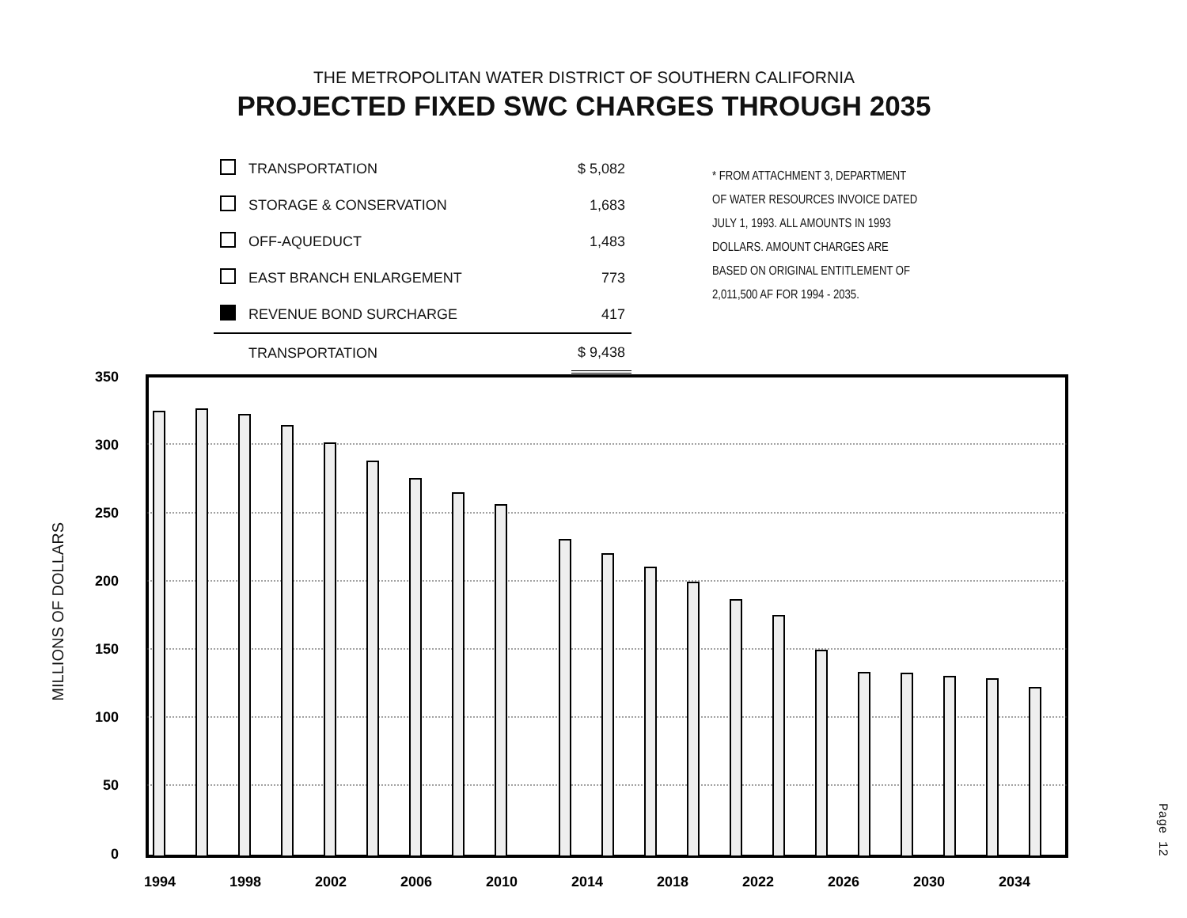THE METROPOLITAN WATER DISTRICT OF SOUTHERN CALIFORNIA
PROJECTED FIXED SWC CHARGES THROUGH 2035
| | TRANSPORTATION | $ 5,082 |
| | STORAGE & CONSERVATION | 1,683 |
| | OFF-AQUEDUCT | 1,483 |
| | EAST BRANCH ENLARGEMENT | 773 |
| | REVENUE BOND SURCHARGE | 417 |
| | TRANSPORTATION | $ 9,438 |
* FROM ATTACHMENT 3, DEPARTMENT
OF WATER RESOURCES INVOICE DATED
JULY 1, 1993. ALL AMOUNTS IN 1993
DOLLARS. AMOUNT CHARGES ARE
BASED ON ORIGINAL ENTITLEMENT OF
2,011,500 AF FOR 1994 - 2035.
MILLIONS OF DOLLARS
350
300
250
200
150
100
50
0
1994
1998
2002
2006
2010
2014
2018
2022
2026
2030
2034
Page 12